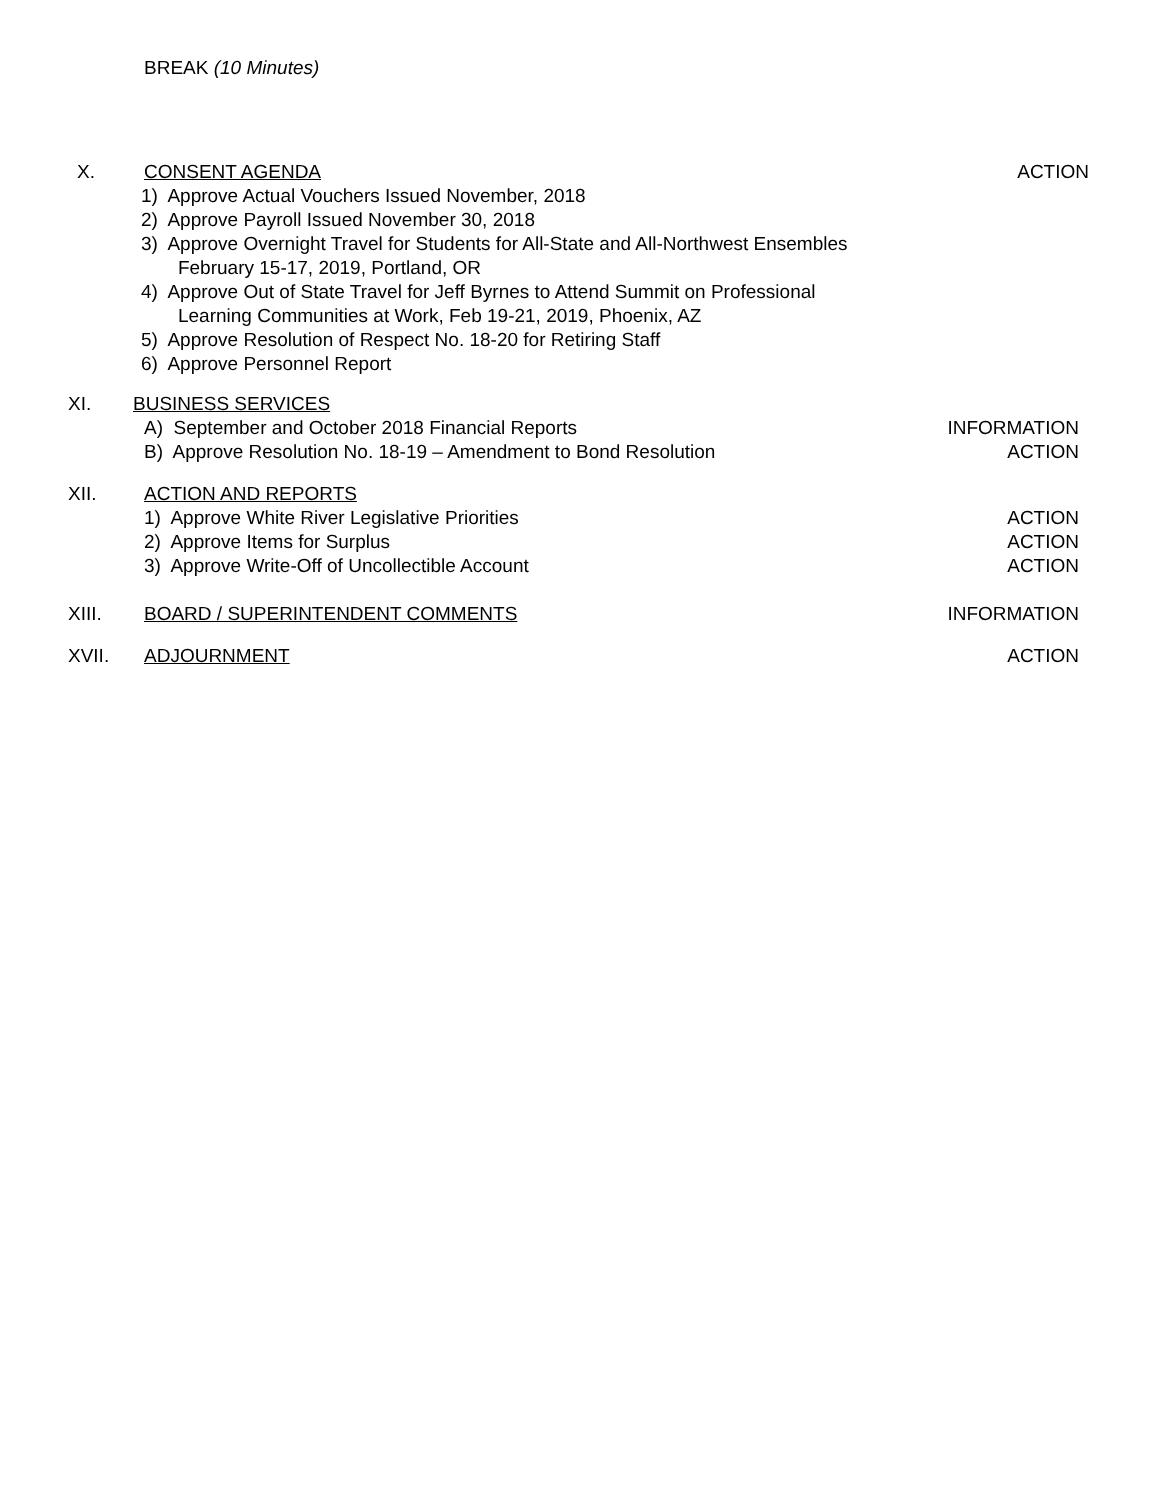BREAK (10 Minutes)
X. CONSENT AGENDA ACTION
1) Approve Actual Vouchers Issued November, 2018
2) Approve Payroll Issued November 30, 2018
3) Approve Overnight Travel for Students for All-State and All-Northwest Ensembles
February 15-17, 2019, Portland, OR
4) Approve Out of State Travel for Jeff Byrnes to Attend Summit on Professional
Learning Communities at Work, Feb 19-21, 2019, Phoenix, AZ
5) Approve Resolution of Respect No. 18-20 for Retiring Staff
6) Approve Personnel Report
XI. BUSINESS SERVICES
A) September and October 2018 Financial Reports
INFORMATION
B) Approve Resolution No. 18-19 – Amendment to Bond Resolution
ACTION
XII. ACTION AND REPORTS
1) Approve White River Legislative Priorities
ACTION
2) Approve Items for Surplus ACTION
3) Approve Write-Off of Uncollectible Account
ACTION
XIII. BOARD / SUPERINTENDENT COMMENTS
INFORMATION
XVII. ADJOURNMENT ACTION